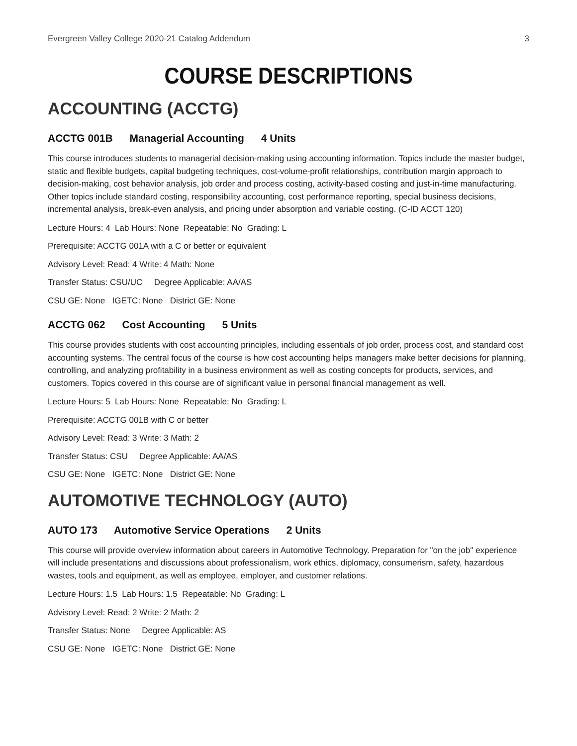Evergreen Valley College 2020-21 Catalog Addendum 3
COURSE DESCRIPTIONS
ACCOUNTING (ACCTG)
ACCTG 001B Managerial Accounting 4 Units
This course introduces students to managerial decision-making using accounting information. Topics include the master budget, static and flexible budgets, capital budgeting techniques, cost-volume-profit relationships, contribution margin approach to decision-making, cost behavior analysis, job order and process costing, activity-based costing and just-in-time manufacturing. Other topics include standard costing, responsibility accounting, cost performance reporting, special business decisions, incremental analysis, break-even analysis, and pricing under absorption and variable costing. (C-ID ACCT 120)
Lecture Hours: 4 Lab Hours: None Repeatable: No Grading: L
Prerequisite: ACCTG 001A with a C or better or equivalent
Advisory Level: Read: 4 Write: 4 Math: None
Transfer Status: CSU/UC Degree Applicable: AA/AS
CSU GE: None IGETC: None District GE: None
ACCTG 062 Cost Accounting 5 Units
This course provides students with cost accounting principles, including essentials of job order, process cost, and standard cost accounting systems. The central focus of the course is how cost accounting helps managers make better decisions for planning, controlling, and analyzing profitability in a business environment as well as costing concepts for products, services, and customers. Topics covered in this course are of significant value in personal financial management as well.
Lecture Hours: 5 Lab Hours: None Repeatable: No Grading: L
Prerequisite: ACCTG 001B with C or better
Advisory Level: Read: 3 Write: 3 Math: 2
Transfer Status: CSU Degree Applicable: AA/AS
CSU GE: None IGETC: None District GE: None
AUTOMOTIVE TECHNOLOGY (AUTO)
AUTO 173 Automotive Service Operations 2 Units
This course will provide overview information about careers in Automotive Technology. Preparation for "on the job" experience will include presentations and discussions about professionalism, work ethics, diplomacy, consumerism, safety, hazardous wastes, tools and equipment, as well as employee, employer, and customer relations.
Lecture Hours: 1.5 Lab Hours: 1.5 Repeatable: No Grading: L
Advisory Level: Read: 2 Write: 2 Math: 2
Transfer Status: None Degree Applicable: AS
CSU GE: None IGETC: None District GE: None